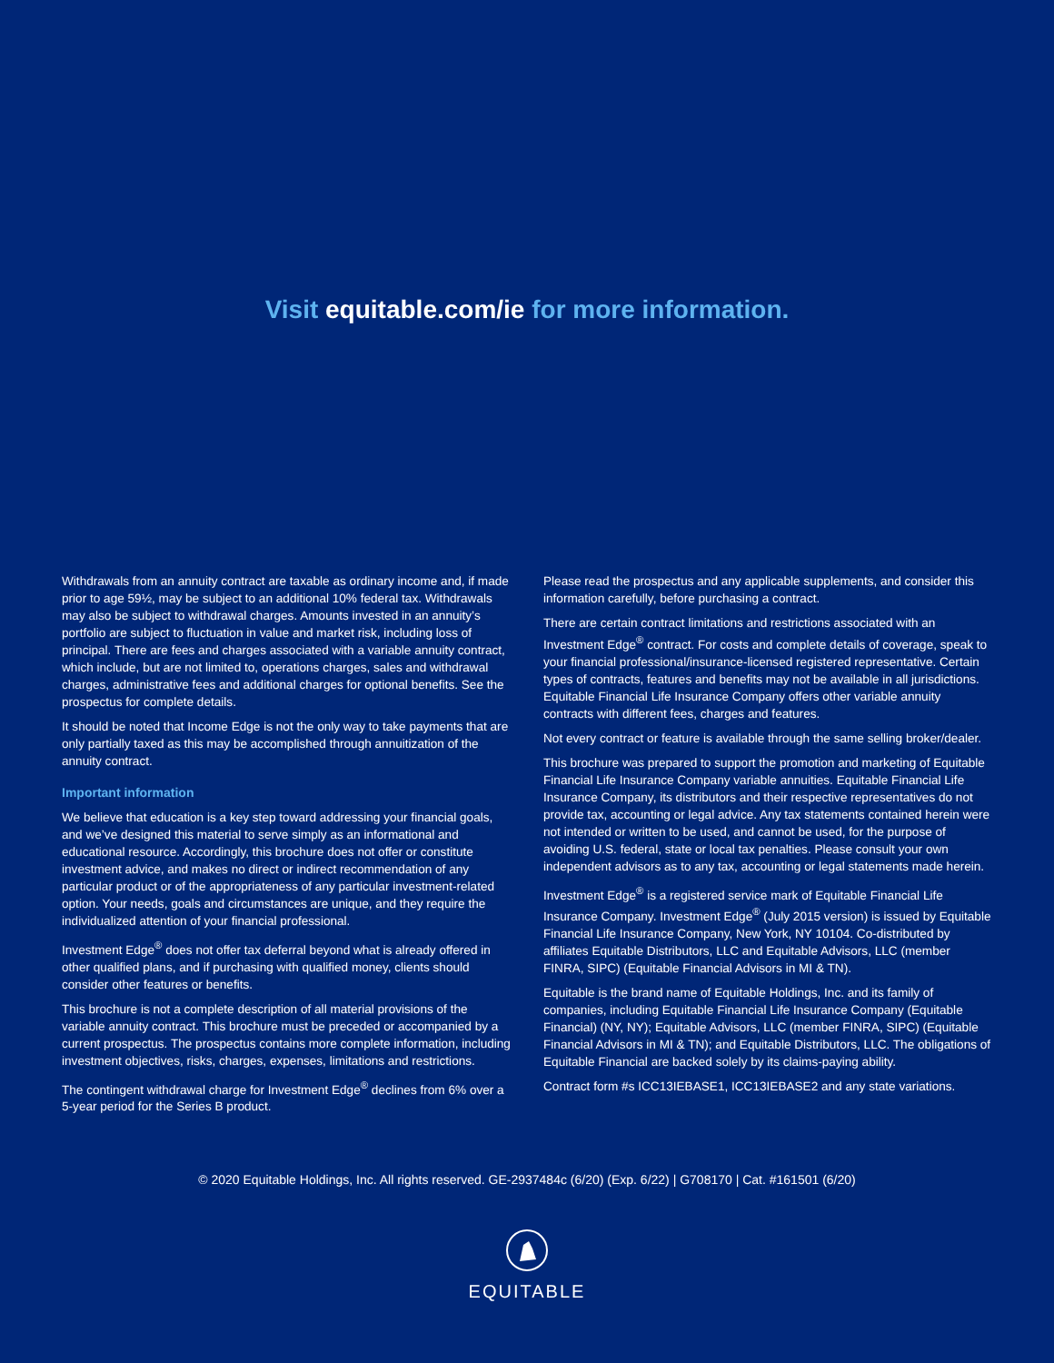Visit equitable.com/ie for more information.
Withdrawals from an annuity contract are taxable as ordinary income and, if made prior to age 59½, may be subject to an additional 10% federal tax. Withdrawals may also be subject to withdrawal charges. Amounts invested in an annuity’s portfolio are subject to fluctuation in value and market risk, including loss of principal. There are fees and charges associated with a variable annuity contract, which include, but are not limited to, operations charges, sales and withdrawal charges, administrative fees and additional charges for optional benefits. See the prospectus for complete details.
It should be noted that Income Edge is not the only way to take payments that are only partially taxed as this may be accomplished through annuitization of the annuity contract.
Important information
We believe that education is a key step toward addressing your financial goals, and we’ve designed this material to serve simply as an informational and educational resource. Accordingly, this brochure does not offer or constitute investment advice, and makes no direct or indirect recommendation of any particular product or of the appropriateness of any particular investment-related option. Your needs, goals and circumstances are unique, and they require the individualized attention of your financial professional.
Investment Edge<sup>®</sup> does not offer tax deferral beyond what is already offered in other qualified plans, and if purchasing with qualified money, clients should consider other features or benefits.
This brochure is not a complete description of all material provisions of the variable annuity contract. This brochure must be preceded or accompanied by a current prospectus. The prospectus contains more complete information, including investment objectives, risks, charges, expenses, limitations and restrictions.
The contingent withdrawal charge for Investment Edge<sup>®</sup> declines from 6% over a 5-year period for the Series B product.
Please read the prospectus and any applicable supplements, and consider this information carefully, before purchasing a contract.
There are certain contract limitations and restrictions associated with an Investment Edge<sup>®</sup> contract. For costs and complete details of coverage, speak to your financial professional/insurance-licensed registered representative. Certain types of contracts, features and benefits may not be available in all jurisdictions. Equitable Financial Life Insurance Company offers other variable annuity contracts with different fees, charges and features.
Not every contract or feature is available through the same selling broker/dealer.
This brochure was prepared to support the promotion and marketing of Equitable Financial Life Insurance Company variable annuities. Equitable Financial Life Insurance Company, its distributors and their respective representatives do not provide tax, accounting or legal advice. Any tax statements contained herein were not intended or written to be used, and cannot be used, for the purpose of avoiding U.S. federal, state or local tax penalties. Please consult your own independent advisors as to any tax, accounting or legal statements made herein.
Investment Edge<sup>®</sup> is a registered service mark of Equitable Financial Life Insurance Company. Investment Edge<sup>®</sup> (July 2015 version) is issued by Equitable Financial Life Insurance Company, New York, NY 10104. Co-distributed by affiliates Equitable Distributors, LLC and Equitable Advisors, LLC (member FINRA, SIPC) (Equitable Financial Advisors in MI & TN).
Equitable is the brand name of Equitable Holdings, Inc. and its family of companies, including Equitable Financial Life Insurance Company (Equitable Financial) (NY, NY); Equitable Advisors, LLC (member FINRA, SIPC) (Equitable Financial Advisors in MI & TN); and Equitable Distributors, LLC. The obligations of Equitable Financial are backed solely by its claims-paying ability.
Contract form #s ICC13IEBASE1, ICC13IEBASE2 and any state variations.
© 2020 Equitable Holdings, Inc. All rights reserved. GE-2937484c (6/20) (Exp. 6/22) | G708170 | Cat. #161501 (6/20)
EQUITABLE